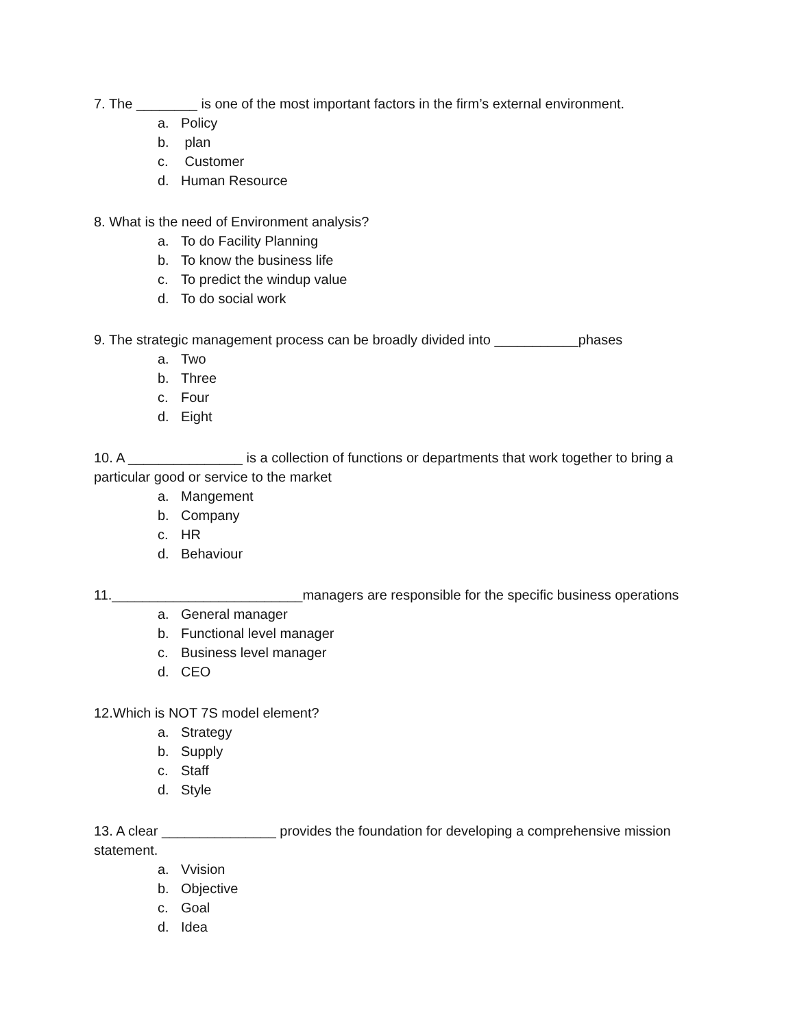7. The ________ is one of the most important factors in the firm’s external environment.
a. Policy
b. plan
c. Customer
d. Human Resource
8. What is the need of Environment analysis?
a. To do Facility Planning
b. To know the business life
c. To predict the windup value
d. To do social work
9. The strategic management process can be broadly divided into ___________phases
a. Two
b. Three
c. Four
d. Eight
10. A _______________ is a collection of functions or departments that work together to bring a particular good or service to the market
a. Mangement
b. Company
c. HR
d. Behaviour
11._________________________managers are responsible for the specific business operations
a. General manager
b. Functional level manager
c. Business level manager
d. CEO
12.Which is NOT 7S model element?
a. Strategy
b. Supply
c. Staff
d. Style
13. A clear _______________ provides the foundation for developing a comprehensive mission statement.
a. Vvision
b. Objective
c. Goal
d. Idea